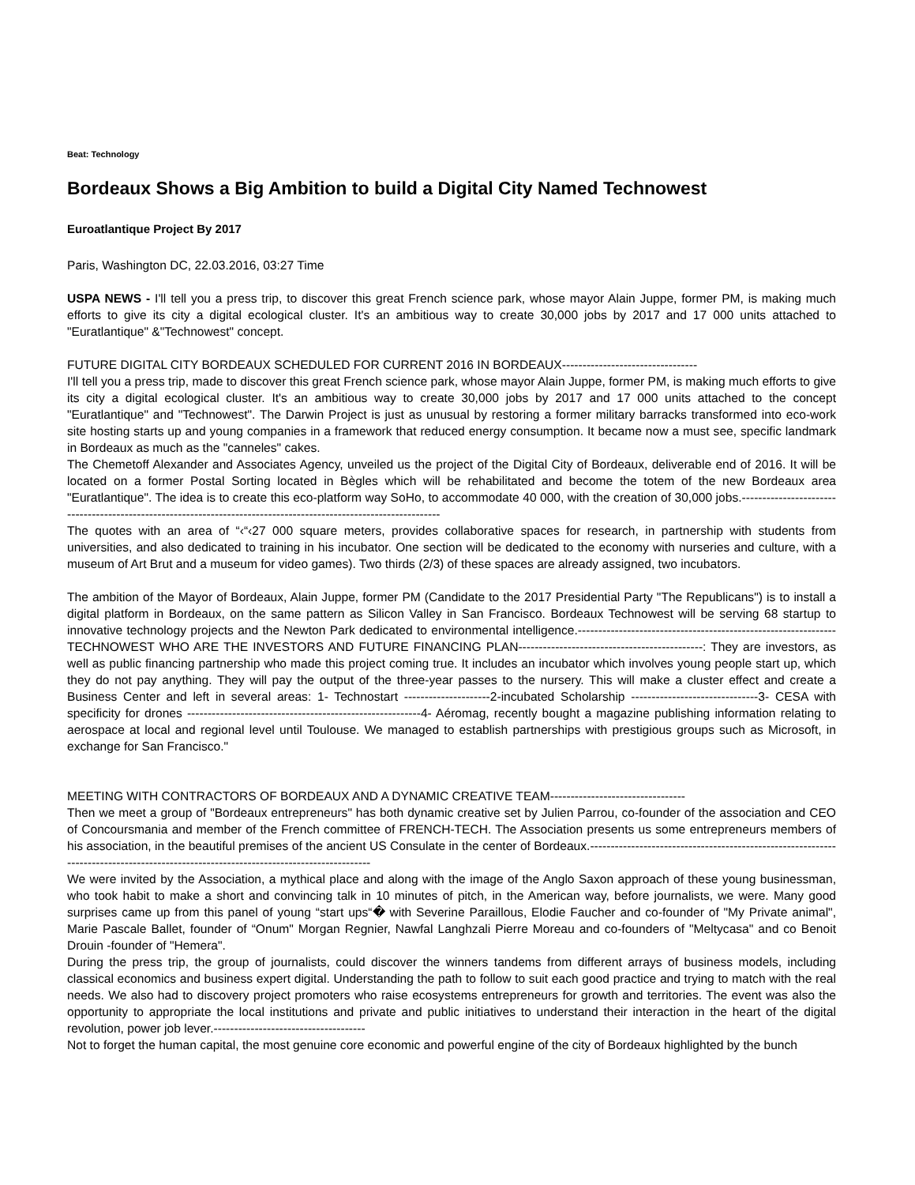Beat: Technology
Bordeaux Shows a Big Ambition to build a Digital City Named Technowest
Euroatlantique Project By 2017
Paris, Washington DC, 22.03.2016, 03:27 Time
USPA NEWS - I'll tell you a press trip, to discover this great French science park, whose mayor Alain Juppe, former PM, is making much efforts to give its city a digital ecological cluster. It's an ambitious way to create 30,000 jobs by 2017 and 17 000 units attached to "Euratlantique" &"Technowest" concept.
FUTURE DIGITAL CITY BORDEAUX SCHEDULED FOR CURRENT 2016 IN BORDEAUX---------------------------------
I'll tell you a press trip, made to discover this great French science park, whose mayor Alain Juppe, former PM, is making much efforts to give its city a digital ecological cluster. It's an ambitious way to create 30,000 jobs by 2017 and 17 000 units attached to the concept "Euratlantique" and "Technowest". The Darwin Project is just as unusual by restoring a former military barracks transformed into eco-work site hosting starts up and young companies in a framework that reduced energy consumption. It became now a must see, specific landmark in Bordeaux as much as the "canneles" cakes.
The Chemetoff Alexander and Associates Agency, unveiled us the project of the Digital City of Bordeaux, deliverable end of 2016. It will be located on a former Postal Sorting located in Bègles which will be rehabilitated and become the totem of the new Bordeaux area "Euratlantique". The idea is to create this eco-platform way SoHo, to accommodate 40 000, with the creation of 30,000 jobs.------------------------------------------------------------------------------------------------------------------
The quotes with an area of “‹“‹27 000 square meters, provides collaborative spaces for research, in partnership with students from universities, and also dedicated to training in his incubator. One section will be dedicated to the economy with nurseries and culture, with a museum of Art Brut and a museum for video games). Two thirds (2/3) of these spaces are already assigned, two incubators.
The ambition of the Mayor of Bordeaux, Alain Juppe, former PM (Candidate to the 2017 Presidential Party "The Republicans") is to install a digital platform in Bordeaux, on the same pattern as Silicon Valley in San Francisco. Bordeaux Technowest will be serving 68 startup to innovative technology projects and the Newton Park dedicated to environmental intelligence.---------------------------------------------------------------TECHNOWEST WHO ARE THE INVESTORS AND FUTURE FINANCING PLAN---------------------------------------------: They are investors, as well as public financing partnership who made this project coming true. It includes an incubator which involves young people start up, which they do not pay anything. They will pay the output of the three-year passes to the nursery. This will make a cluster effect and create a Business Center and left in several areas: 1- Technostart ---------------------2-incubated Scholarship -------------------------------3- CESA with specificity for drones ---------------------------------------------------------4- Aéromag, recently bought a magazine publishing information relating to aerospace at local and regional level until Toulouse. We managed to establish partnerships with prestigious groups such as Microsoft, in exchange for San Francisco."
MEETING WITH CONTRACTORS OF BORDEAUX AND A DYNAMIC CREATIVE TEAM---------------------------------
Then we meet a group of "Bordeaux entrepreneurs" has both dynamic creative set by Julien Parrou, co-founder of the association and CEO of Concoursmania and member of the French committee of FRENCH-TECH. The Association presents us some entrepreneurs members of his association, in the beautiful premises of the ancient US Consulate in the center of Bordeaux.--------------------------------------------------------------------------------------------------------------------------------------
We were invited by the Association, a mythical place and along with the image of the Anglo Saxon approach of these young businessman, who took habit to make a short and convincing talk in 10 minutes of pitch, in the American way, before journalists, we were. Many good surprises came up from this panel of young “start ups“� with Severine Paraillous, Elodie Faucher and co-founder of "My Private animal", Marie Pascale Ballet, founder of “Onum" Morgan Regnier, Nawfal Langhzali Pierre Moreau and co-founders of "Meltycasa" and co Benoit Drouin -founder of "Hemera".
During the press trip, the group of journalists, could discover the winners tandems from different arrays of business models, including classical economics and business expert digital. Understanding the path to follow to suit each good practice and trying to match with the real needs. We also had to discovery project promoters who raise ecosystems entrepreneurs for growth and territories. The event was also the opportunity to appropriate the local institutions and private and public initiatives to understand their interaction in the heart of the digital revolution, power job lever.-------------------------------------
Not to forget the human capital, the most genuine core economic and powerful engine of the city of Bordeaux highlighted by the bunch